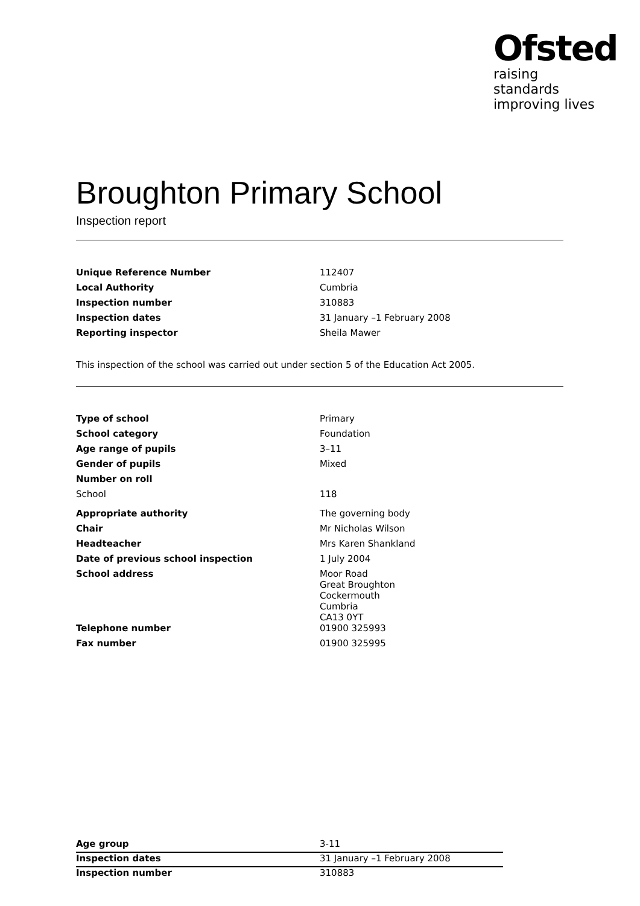Ofsted
raising standards
improving lives
Broughton Primary School
Inspection report
| Unique Reference Number | 112407 |
| Local Authority | Cumbria |
| Inspection number | 310883 |
| Inspection dates | 31 January –1 February 2008 |
| Reporting inspector | Sheila Mawer |
This inspection of the school was carried out under section 5 of the Education Act 2005.
| Type of school | Primary |
| School category | Foundation |
| Age range of pupils | 3–11 |
| Gender of pupils | Mixed |
| Number on roll | |
| School | 118 |
| Appropriate authority | The governing body |
| Chair | Mr Nicholas Wilson |
| Headteacher | Mrs Karen Shankland |
| Date of previous school inspection | 1 July 2004 |
| School address | Moor Road Great Broughton Cockermouth Cumbria CA13 0YT |
| Telephone number | 01900 325993 |
| Fax number | 01900 325995 |
| Age group | 3-11 |
| Inspection dates | 31 January –1 February 2008 |
| Inspection number | 310883 |